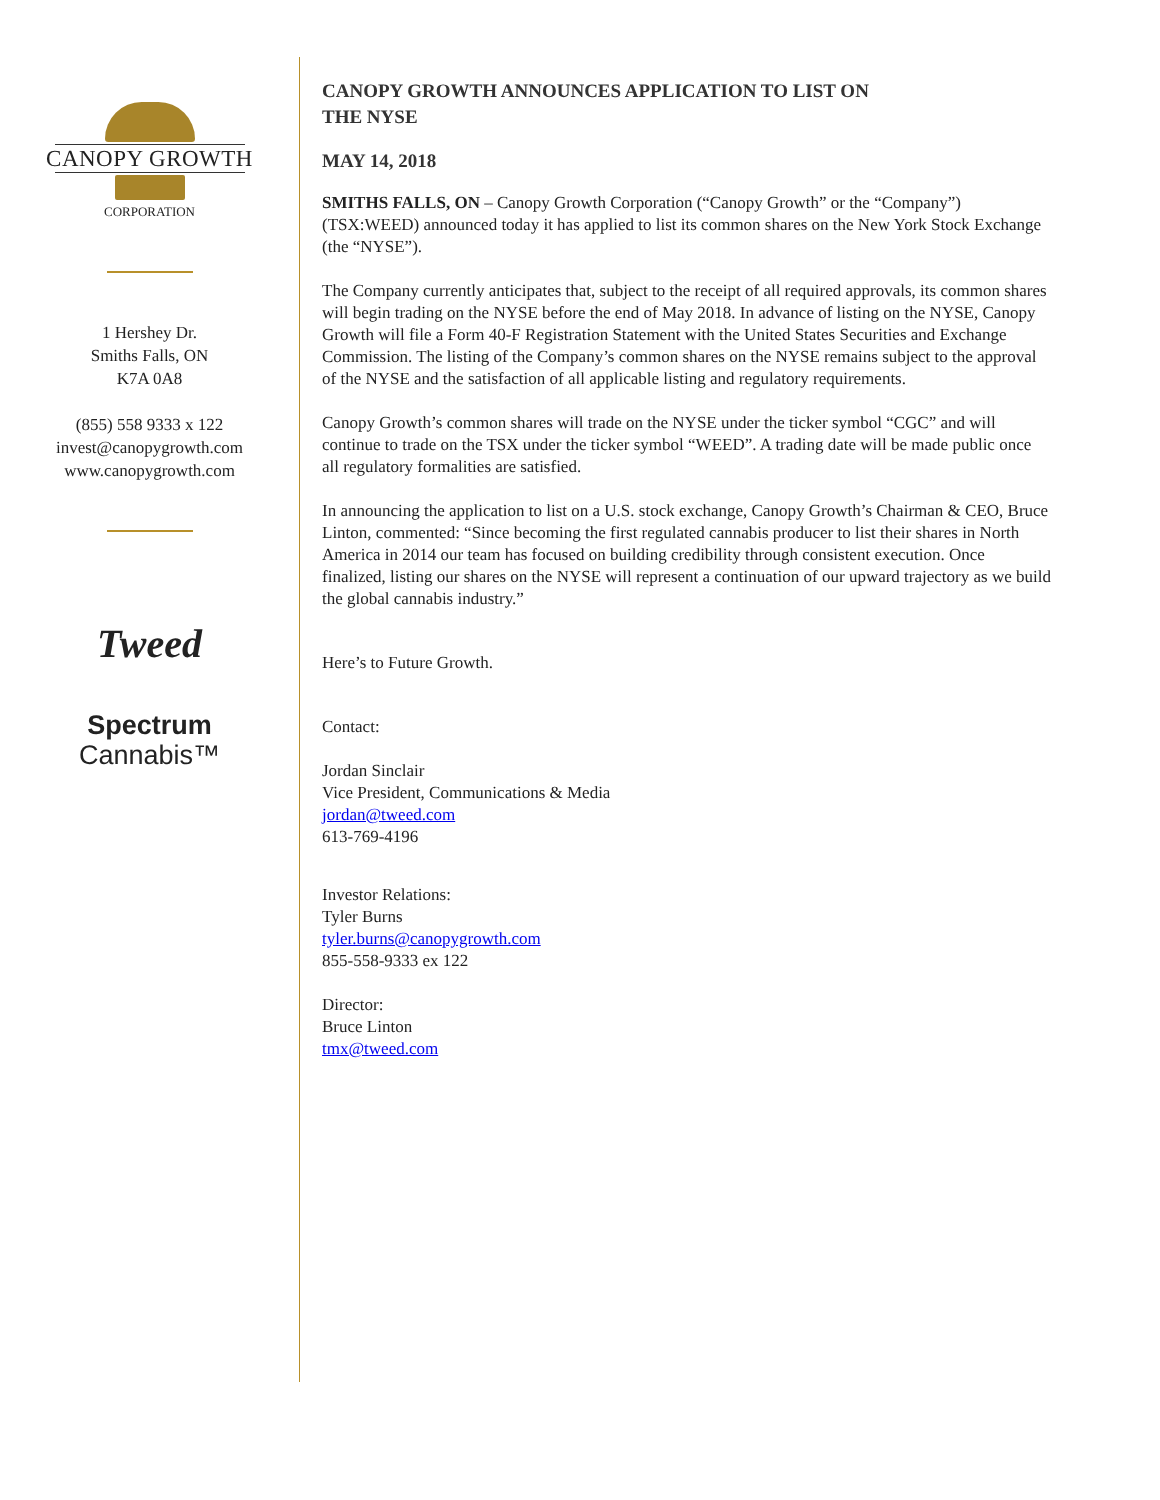CANOPY GROWTH
CORPORATION
1 Hershey Dr.
Smiths Falls, ON
K7A 0A8
(855) 558 9333 x 122
invest@canopygrowth.com
www.canopygrowth.com
Tweed
Spectrum
Cannabis™
CANOPY GROWTH ANNOUNCES APPLICATION TO LIST ON
THE NYSE
MAY 14, 2018
SMITHS FALLS, ON – Canopy Growth Corporation (“Canopy Growth” or the “Company”) (TSX:WEED) announced today it has applied to list its common shares on the New York Stock Exchange (the “NYSE”).
The Company currently anticipates that, subject to the receipt of all required approvals, its common shares will begin trading on the NYSE before the end of May 2018. In advance of listing on the NYSE, Canopy Growth will file a Form 40-F Registration Statement with the United States Securities and Exchange Commission. The listing of the Company’s common shares on the NYSE remains subject to the approval of the NYSE and the satisfaction of all applicable listing and regulatory requirements.
Canopy Growth’s common shares will trade on the NYSE under the ticker symbol “CGC” and will continue to trade on the TSX under the ticker symbol “WEED”. A trading date will be made public once all regulatory formalities are satisfied.
In announcing the application to list on a U.S. stock exchange, Canopy Growth’s Chairman & CEO, Bruce Linton, commented: “Since becoming the first regulated cannabis producer to list their shares in North America in 2014 our team has focused on building credibility through consistent execution. Once finalized, listing our shares on the NYSE will represent a continuation of our upward trajectory as we build the global cannabis industry.”
Here’s to Future Growth.
Contact:
Jordan Sinclair
Vice President, Communications & Media
jordan@tweed.com
613-769-4196
Investor Relations:
Tyler Burns
tyler.burns@canopygrowth.com
855-558-9333 ex 122
Director:
Bruce Linton
tmx@tweed.com